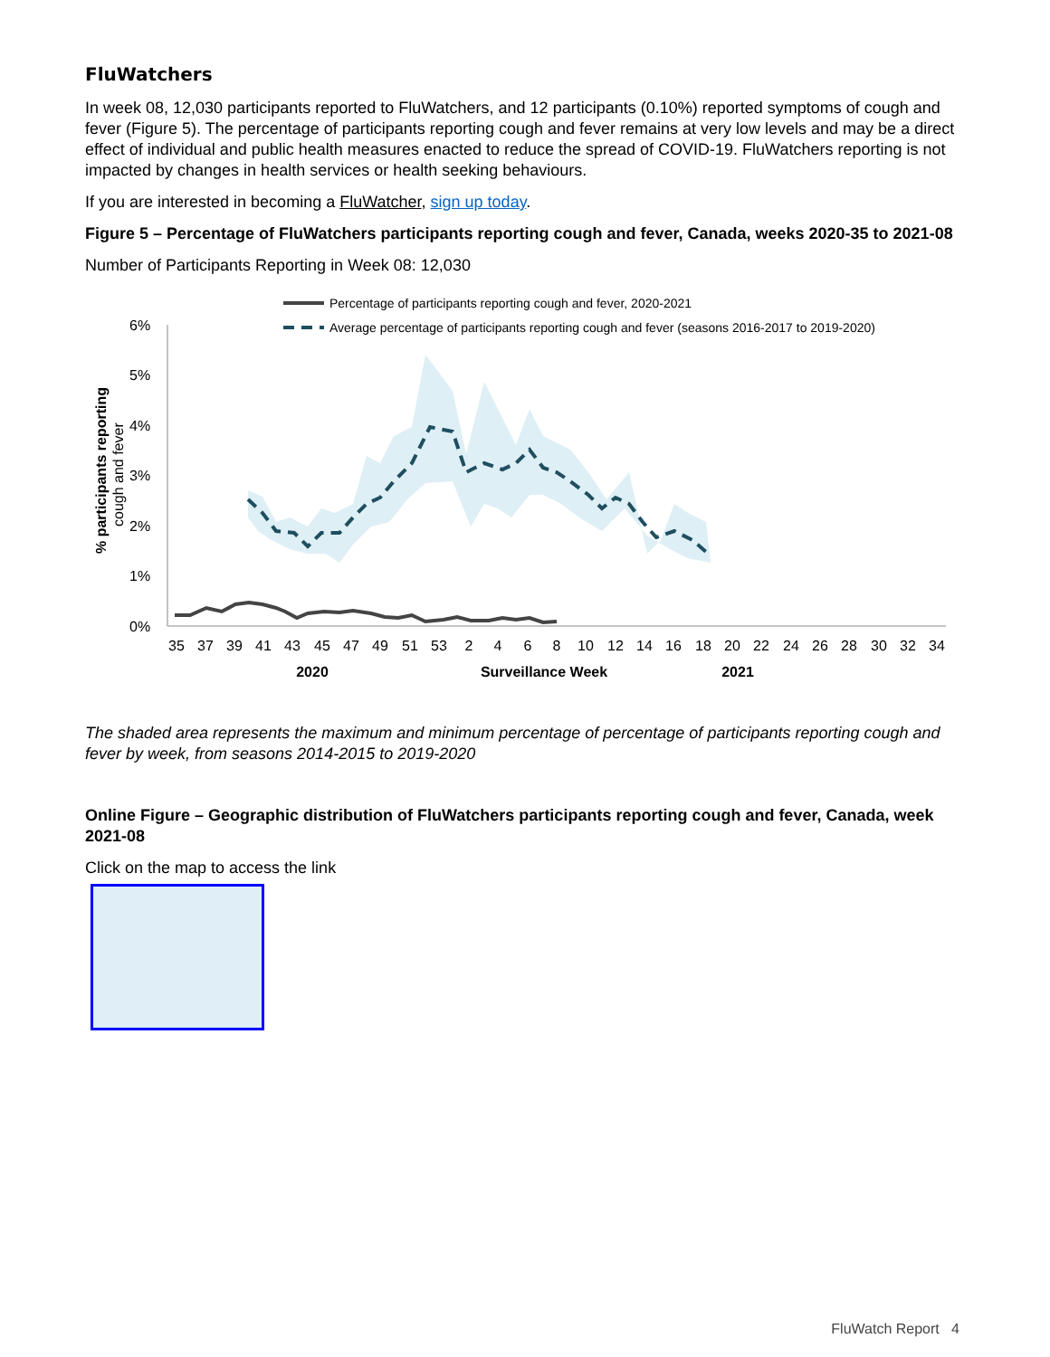FluWatchers
In week 08, 12,030 participants reported to FluWatchers, and 12 participants (0.10%) reported symptoms of cough and fever (Figure 5). The percentage of participants reporting cough and fever remains at very low levels and may be a direct effect of individual and public health measures enacted to reduce the spread of COVID-19. FluWatchers reporting is not impacted by changes in health services or health seeking behaviours.
If you are interested in becoming a FluWatcher, sign up today.
Figure 5 – Percentage of FluWatchers participants reporting cough and fever, Canada, weeks 2020-35 to 2021-08
Number of Participants Reporting in Week 08: 12,030
Percentage of participants reporting cough and fever, 2020-2021
Average percentage of participants reporting cough and fever (seasons 2016-2017 to 2019-2020)
6%
5%
4%
3%
2%
1%
0%
% participants reporting
cough and fever
35
37
39
41
43
45
47
49
51
53
2
4
6
8
10
12
14
16
18
20
22
24
26
28
30
32
34
2020
Surveillance Week
2021
The shaded area represents the maximum and minimum percentage of percentage of participants reporting cough and fever by week, from seasons 2014-2015 to 2019-2020
Online Figure – Geographic distribution of FluWatchers participants reporting cough and fever, Canada, week 2021-08
Click on the map to access the link
FluWatch Report 4